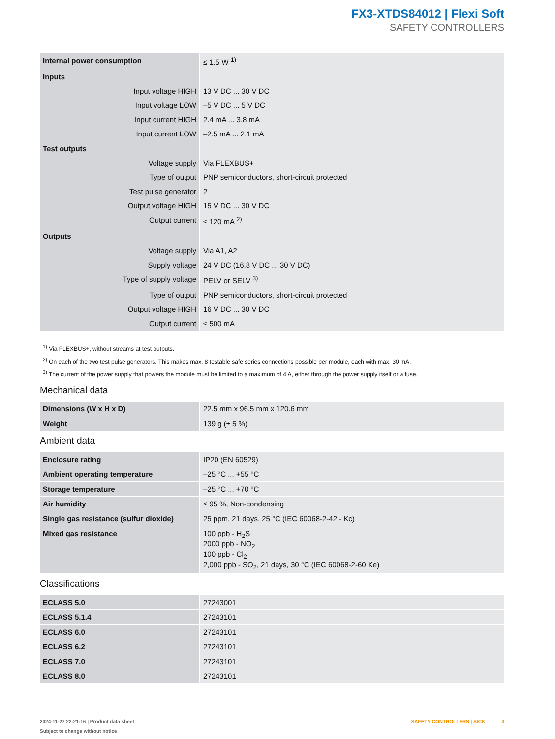FX3-XTDS84012 | Flexi Soft
SAFETY CONTROLLERS
| Internal power consumption | ≤ 1.5 W <sup>1)</sup> |
| Inputs | |
| Input voltage HIGH | 13 V DC ... 30 V DC |
| Input voltage LOW | –5 V DC ... 5 V DC |
| Input current HIGH | 2.4 mA ... 3.8 mA |
| Input current LOW | –2.5 mA ... 2.1 mA |
| Test outputs | |
| Voltage supply | Via FLEXBUS+ |
| Type of output | PNP semiconductors, short-circuit protected |
| Test pulse generator | 2 |
| Output voltage HIGH | 15 V DC ... 30 V DC |
| Output current | ≤ 120 mA <sup>2)</sup> |
| Outputs | |
| Voltage supply | Via A1, A2 |
| Supply voltage | 24 V DC (16.8 V DC ... 30 V DC) |
| Type of supply voltage | PELV or SELV <sup>3)</sup> |
| Type of output | PNP semiconductors, short-circuit protected |
| Output voltage HIGH | 16 V DC ... 30 V DC |
| Output current | ≤ 500 mA |
<sup>1)</sup> Via FLEXBUS+, without streams at test outputs.
<sup>2)</sup> On each of the two test pulse generators. This makes max. 8 testable safe series connections possible per module, each with max. 30 mA.
<sup>3)</sup> The current of the power supply that powers the module must be limited to a maximum of 4 A, either through the power supply itself or a fuse.
Mechanical data
| Dimensions (W x H x D) | 22.5 mm x 96.5 mm x 120.6 mm |
| Weight | 139 g (± 5 %) |
Ambient data
| Enclosure rating | IP20 (EN 60529) |
| Ambient operating temperature | –25 °C ... +55 °C |
| Storage temperature | –25 °C ... +70 °C |
| Air humidity | ≤ 95 %, Non-condensing |
| Single gas resistance (sulfur dioxide) | 25 ppm, 21 days, 25 °C (IEC 60068-2-42 - Kc) |
| Mixed gas resistance | 100 ppb - H<sub>2</sub>S 2000 ppb - NO<sub>2</sub> 100 ppb - Cl<sub>2</sub> 2,000 ppb - SO<sub>2</sub>, 21 days, 30 °C (IEC 60068-2-60 Ke) |
Classifications
| ECLASS 5.0 | 27243001 |
| ECLASS 5.1.4 | 27243101 |
| ECLASS 6.0 | 27243101 |
| ECLASS 6.2 | 27243101 |
| ECLASS 7.0 | 27243101 |
| ECLASS 8.0 | 27243101 |
2024-11-27 22:21:16 | Product data sheet
Subject to change without notice
SAFETY CONTROLLERS | SICK 3